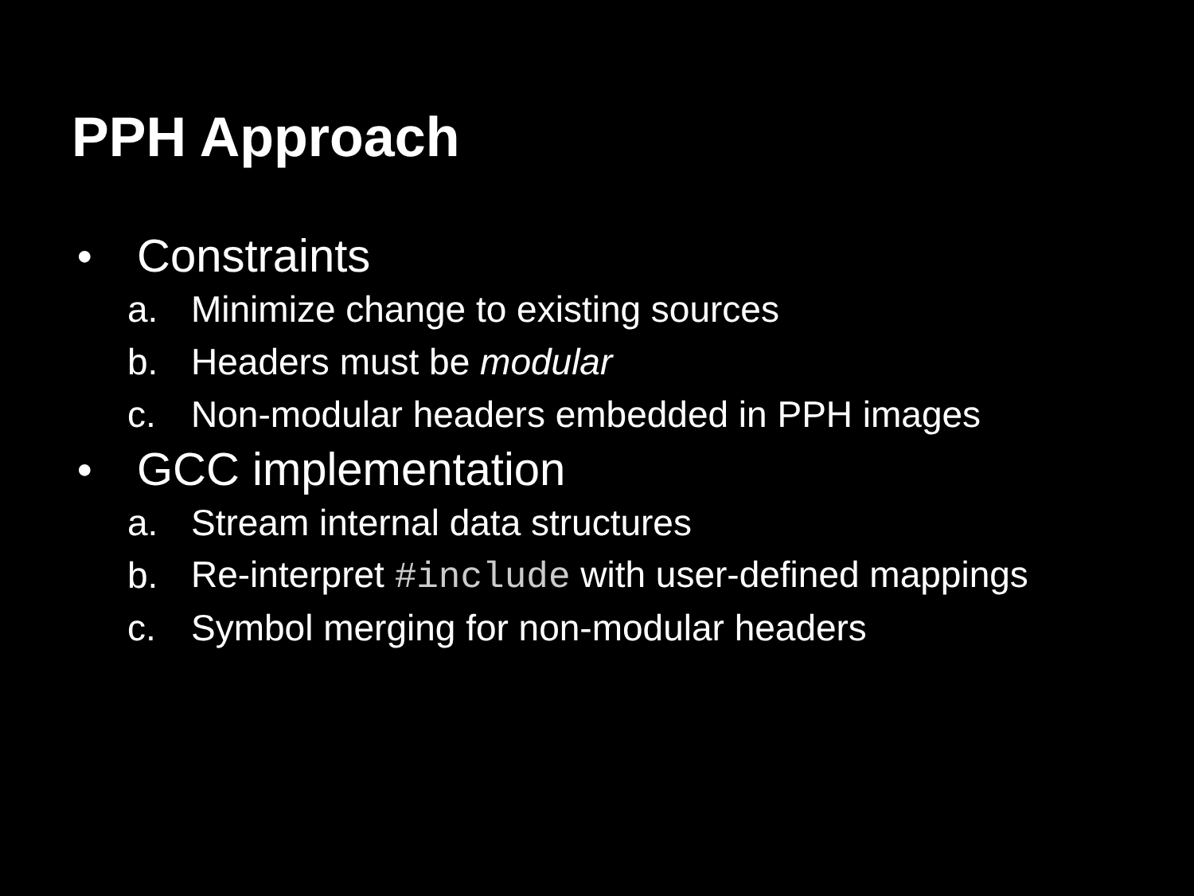PPH Approach
● Constraints
a. Minimize change to existing sources
b. Headers must be modular
c. Non-modular headers embedded in PPH images
● GCC implementation
a. Stream internal data structures
b. Re-interpret #include with user-defined mappings
c. Symbol merging for non-modular headers